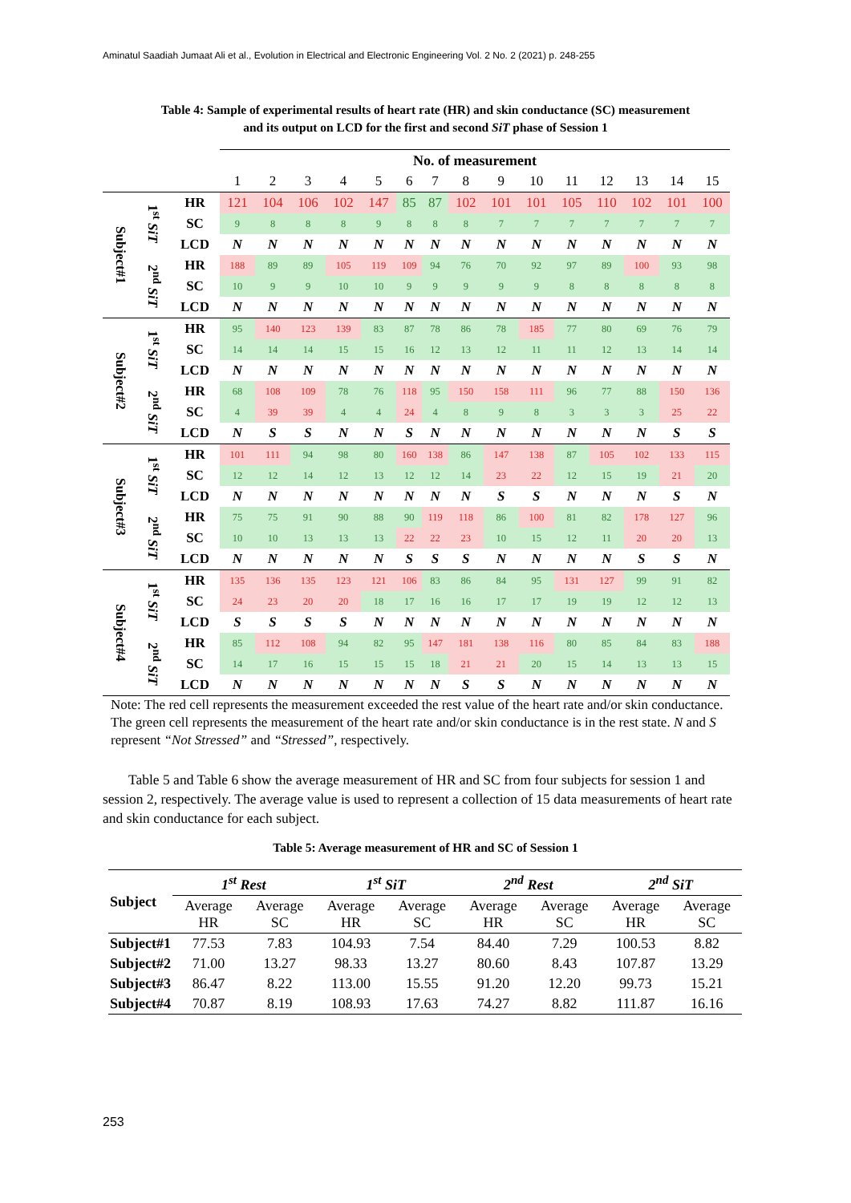Aminatul Saadiah Jumaat Ali et al., Evolution in Electrical and Electronic Engineering Vol. 2 No. 2 (2021) p. 248-255
Table 4: Sample of experimental results of heart rate (HR) and skin conductance (SC) measurement
and its output on LCD for the first and second SiT phase of Session 1
| | | | No. of measurement | | | | | | | | | | | | | | |
| --- | --- | --- | --- | --- | --- | --- | --- | --- | --- | --- | --- | --- | --- | --- | --- | --- | --- |
| | | | 1 | 2 | 3 | 4 | 5 | 6 | 7 | 8 | 9 | 10 | 11 | 12 | 13 | 14 | 15 |
| Subject#1 | 1<sup>st</sup> SiT | HR | 121 | 104 | 106 | 102 | 147 | 85 | 87 | 102 | 101 | 101 | 105 | 110 | 102 | 101 | 100 |
| | | SC | 9 | 8 | 8 | 8 | 9 | 8 | 8 | 8 | 7 | 7 | 7 | 7 | 7 | 7 | 7 |
| | | LCD | N | N | N | N | N | N | N | N | N | N | N | N | N | N | N |
| | 2<sup>nd</sup> SiT | HR | 188 | 89 | 89 | 105 | 119 | 109 | 94 | 76 | 70 | 92 | 97 | 89 | 100 | 93 | 98 |
| | | SC | 10 | 9 | 9 | 10 | 10 | 9 | 9 | 9 | 9 | 9 | 8 | 8 | 8 | 8 | 8 |
| | | LCD | N | N | N | N | N | N | N | N | N | N | N | N | N | N | N |
| Subject#2 | 1<sup>st</sup> SiT | HR | 95 | 140 | 123 | 139 | 83 | 87 | 78 | 86 | 78 | 185 | 77 | 80 | 69 | 76 | 79 |
| | | SC | 14 | 14 | 14 | 15 | 15 | 16 | 12 | 13 | 12 | 11 | 11 | 12 | 13 | 14 | 14 |
| | | LCD | N | N | N | N | N | N | N | N | N | N | N | N | N | N | N |
| | 2<sup>nd</sup> SiT | HR | 68 | 108 | 109 | 78 | 76 | 118 | 95 | 150 | 158 | 111 | 96 | 77 | 88 | 150 | 136 |
| | | SC | 4 | 39 | 39 | 4 | 4 | 24 | 4 | 8 | 9 | 8 | 3 | 3 | 3 | 25 | 22 |
| | | LCD | N | S | S | N | N | S | N | N | N | N | N | N | N | S | S |
| Subject#3 | 1<sup>st</sup> SiT | HR | 101 | 111 | 94 | 98 | 80 | 160 | 138 | 86 | 147 | 138 | 87 | 105 | 102 | 133 | 115 |
| | | SC | 12 | 12 | 14 | 12 | 13 | 12 | 12 | 14 | 23 | 22 | 12 | 15 | 19 | 21 | 20 |
| | | LCD | N | N | N | N | N | N | N | N | S | S | N | N | N | S | N |
| | 2<sup>nd</sup> SiT | HR | 75 | 75 | 91 | 90 | 88 | 90 | 119 | 118 | 86 | 100 | 81 | 82 | 178 | 127 | 96 |
| | | SC | 10 | 10 | 13 | 13 | 13 | 22 | 22 | 23 | 10 | 15 | 12 | 11 | 20 | 20 | 13 |
| | | LCD | N | N | N | N | N | S | S | S | N | N | N | N | S | S | N |
| Subject#4 | 1<sup>st</sup> SiT | HR | 135 | 136 | 135 | 123 | 121 | 106 | 83 | 86 | 84 | 95 | 131 | 127 | 99 | 91 | 82 |
| | | SC | 24 | 23 | 20 | 20 | 18 | 17 | 16 | 16 | 17 | 17 | 19 | 19 | 12 | 12 | 13 |
| | | LCD | S | S | S | S | N | N | N | N | N | N | N | N | N | N | N |
| | 2<sup>nd</sup> SiT | HR | 85 | 112 | 108 | 94 | 82 | 95 | 147 | 181 | 138 | 116 | 80 | 85 | 84 | 83 | 188 |
| | | SC | 14 | 17 | 16 | 15 | 15 | 15 | 18 | 21 | 21 | 20 | 15 | 14 | 13 | 13 | 15 |
| | | LCD | N | N | N | N | N | N | N | S | S | N | N | N | N | N | N |
Note: The red cell represents the measurement exceeded the rest value of the heart rate and/or skin conductance. The green cell represents the measurement of the heart rate and/or skin conductance is in the rest state. N and S represent “Not Stressed” and “Stressed”, respectively.
Table 5 and Table 6 show the average measurement of HR and SC from four subjects for session 1 and session 2, respectively. The average value is used to represent a collection of 15 data measurements of heart rate and skin conductance for each subject.
Table 5: Average measurement of HR and SC of Session 1
| Subject | 1<sup>st</sup> Rest | | 1<sup>st</sup> SiT | | 2<sup>nd</sup> Rest | | 2<sup>nd</sup> SiT | |
| --- | --- | --- | --- | --- | --- | --- | --- | --- |
| | Average HR | Average SC | Average HR | Average SC | Average HR | Average SC | Average HR | Average SC |
| Subject#1 | 77.53 | 7.83 | 104.93 | 7.54 | 84.40 | 7.29 | 100.53 | 8.82 |
| Subject#2 | 71.00 | 13.27 | 98.33 | 13.27 | 80.60 | 8.43 | 107.87 | 13.29 |
| Subject#3 | 86.47 | 8.22 | 113.00 | 15.55 | 91.20 | 12.20 | 99.73 | 15.21 |
| Subject#4 | 70.87 | 8.19 | 108.93 | 17.63 | 74.27 | 8.82 | 111.87 | 16.16 |
253